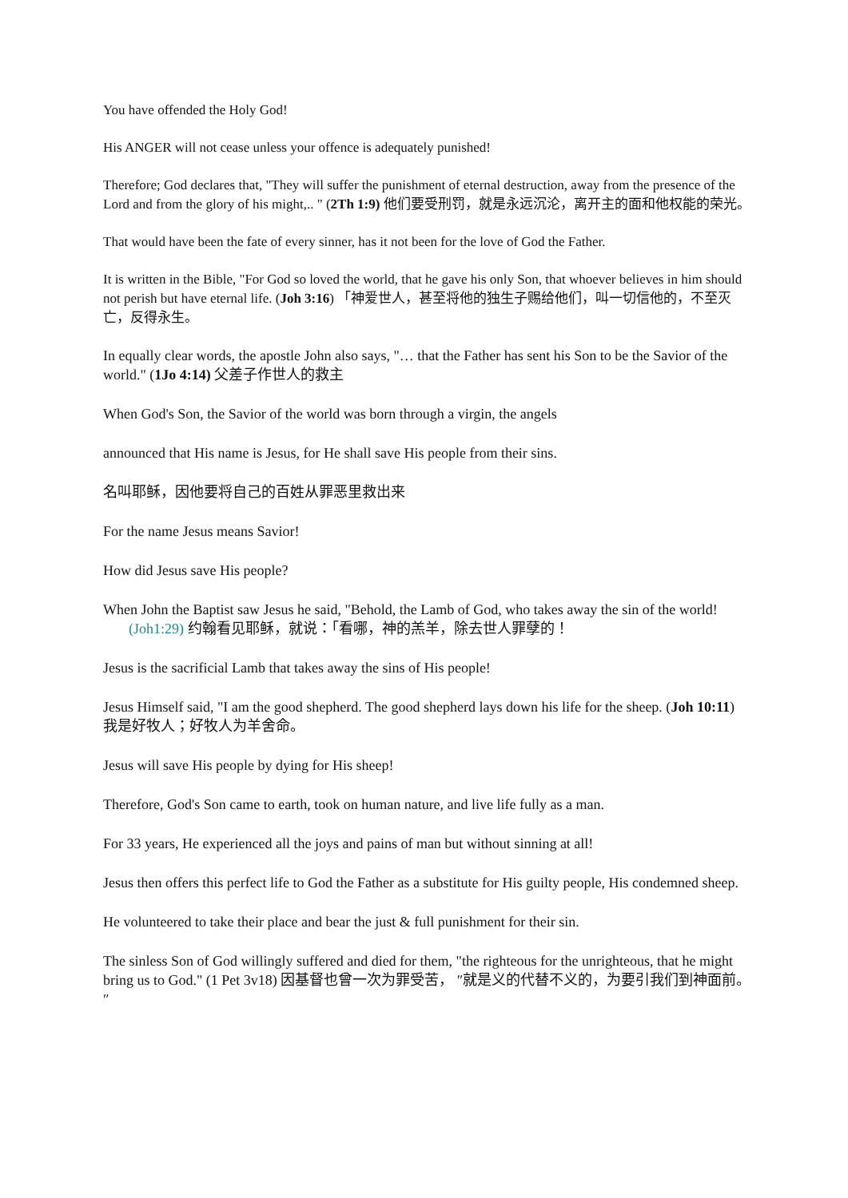You have offended the Holy God!
His ANGER will not cease unless your offence is adequately punished!
Therefore; God declares that, "They will suffer the punishment of eternal destruction, away from the presence of the Lord and from the glory of his might,.. " (2Th 1:9) 他们要受刑罚，就是永远沉沦，离开主的面和他权能的荣光。
That would have been the fate of every sinner, has it not been for the love of God the Father.
It is written in the Bible, "For God so loved the world, that he gave his only Son, that whoever believes in him should not perish but have eternal life. (Joh 3:16) 「神爱世人，甚至将他的独生子赐给他们，叫一切信他的，不至灭亡，反得永生。
In equally clear words, the apostle John also says, "… that the Father has sent his Son to be the Savior of the world." (1Jo 4:14) 父差子作世人的救主
When God's Son, the Savior of the world was born through a virgin, the angels
announced that His name is Jesus, for He shall save His people from their sins.
名叫耶稣，因他要将自己的百姓从罪恶里救出来
For the name Jesus means Savior!
How did Jesus save His people?
When John the Baptist saw Jesus he said, "Behold, the Lamb of God, who takes away the sin of the world! (Joh1:29) 约翰看见耶稣，就说：「看哪，神的羔羊，除去世人罪孽的！
Jesus is the sacrificial Lamb that takes away the sins of His people!
Jesus Himself said, "I am the good shepherd. The good shepherd lays down his life for the sheep. (Joh 10:11) 我是好牧人；好牧人为羊舍命。
Jesus will save His people by dying for His sheep!
Therefore, God's Son came to earth, took on human nature, and live life fully as a man.
For 33 years, He experienced all the joys and pains of man but without sinning at all!
Jesus then offers this perfect life to God the Father as a substitute for His guilty people, His condemned sheep.
He volunteered to take their place and bear the just & full punishment for their sin.
The sinless Son of God willingly suffered and died for them, "the righteous for the unrighteous, that he might bring us to God." (1 Pet 3v18) 因基督也曾一次为罪受苦， ″就是义的代替不义的，为要引我们到神面前。″